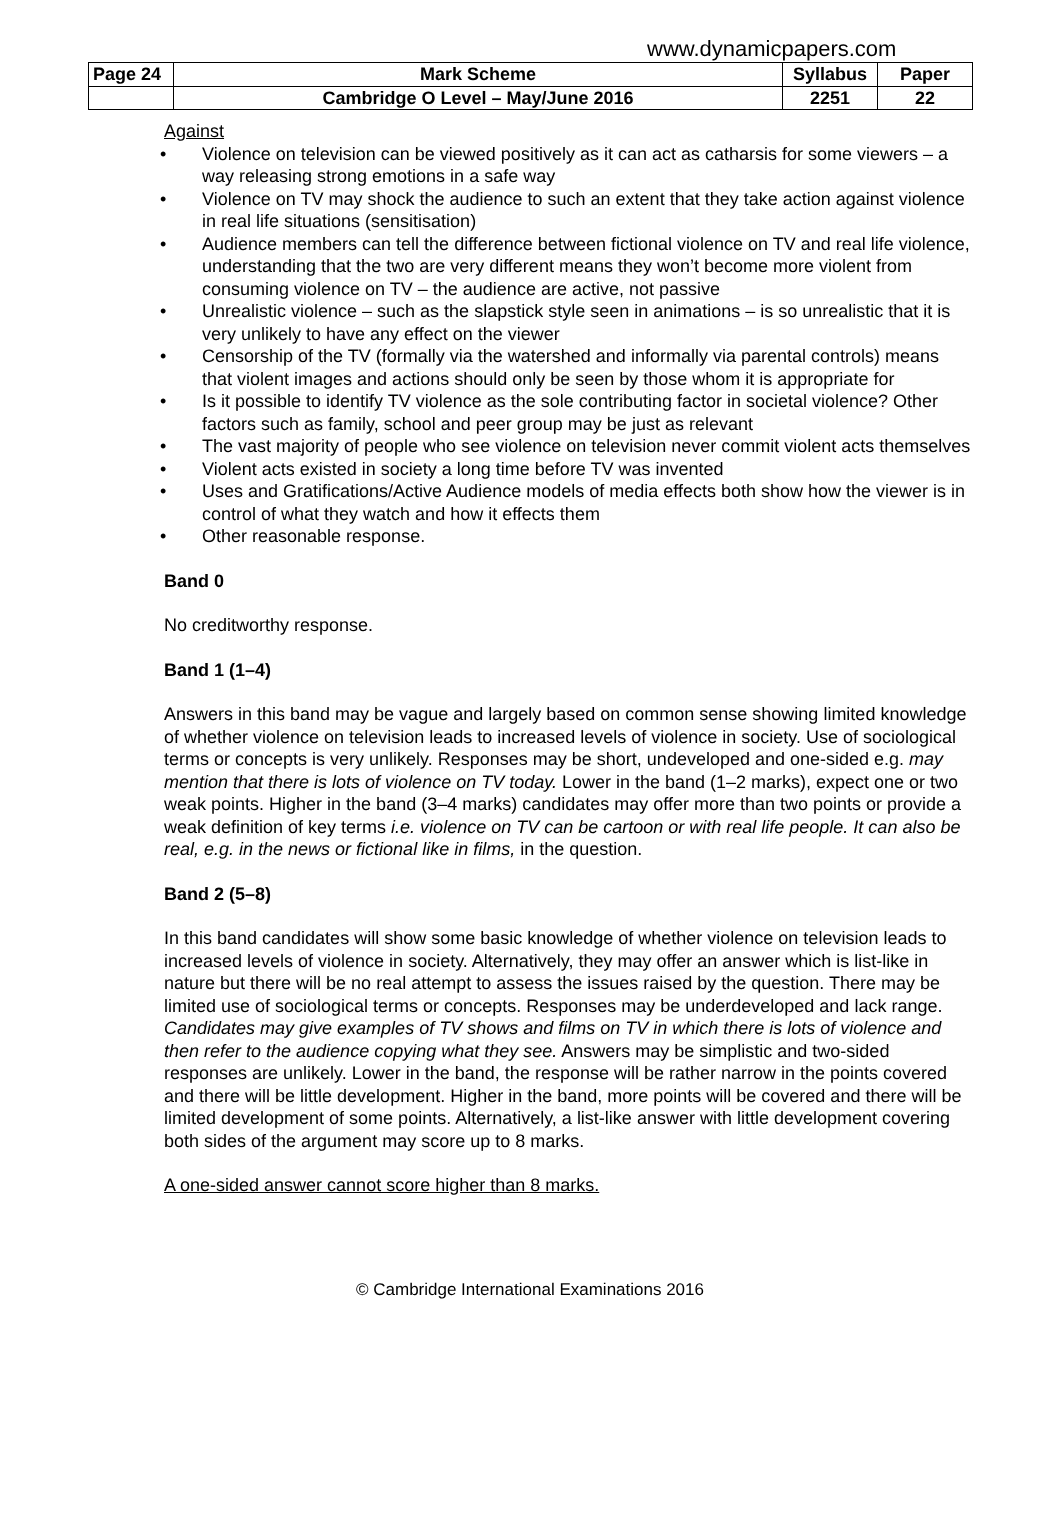www.dynamicpapers.com
| Page 24 | Mark Scheme | Syllabus | Paper |
| | Cambridge O Level – May/June 2016 | 2251 | 22 |
Against
• Violence on television can be viewed positively as it can act as catharsis for some viewers – a way releasing strong emotions in a safe way
• Violence on TV may shock the audience to such an extent that they take action against violence in real life situations (sensitisation)
• Audience members can tell the difference between fictional violence on TV and real life violence, understanding that the two are very different means they won’t become more violent from consuming violence on TV – the audience are active, not passive
• Unrealistic violence – such as the slapstick style seen in animations – is so unrealistic that it is very unlikely to have any effect on the viewer
• Censorship of the TV (formally via the watershed and informally via parental controls) means that violent images and actions should only be seen by those whom it is appropriate for
• Is it possible to identify TV violence as the sole contributing factor in societal violence? Other factors such as family, school and peer group may be just as relevant
• The vast majority of people who see violence on television never commit violent acts themselves
• Violent acts existed in society a long time before TV was invented
• Uses and Gratifications/Active Audience models of media effects both show how the viewer is in control of what they watch and how it effects them
• Other reasonable response.
Band 0
No creditworthy response.
Band 1 (1–4)
Answers in this band may be vague and largely based on common sense showing limited knowledge of whether violence on television leads to increased levels of violence in society. Use of sociological terms or concepts is very unlikely. Responses may be short, undeveloped and one-sided e.g. may mention that there is lots of violence on TV today. Lower in the band (1–2 marks), expect one or two weak points. Higher in the band (3–4 marks) candidates may offer more than two points or provide a weak definition of key terms i.e. violence on TV can be cartoon or with real life people. It can also be real, e.g. in the news or fictional like in films, in the question.
Band 2 (5–8)
In this band candidates will show some basic knowledge of whether violence on television leads to increased levels of violence in society. Alternatively, they may offer an answer which is list-like in nature but there will be no real attempt to assess the issues raised by the question. There may be limited use of sociological terms or concepts. Responses may be underdeveloped and lack range. Candidates may give examples of TV shows and films on TV in which there is lots of violence and then refer to the audience copying what they see. Answers may be simplistic and two-sided responses are unlikely. Lower in the band, the response will be rather narrow in the points covered and there will be little development. Higher in the band, more points will be covered and there will be limited development of some points. Alternatively, a list-like answer with little development covering both sides of the argument may score up to 8 marks.
A one-sided answer cannot score higher than 8 marks.
© Cambridge International Examinations 2016